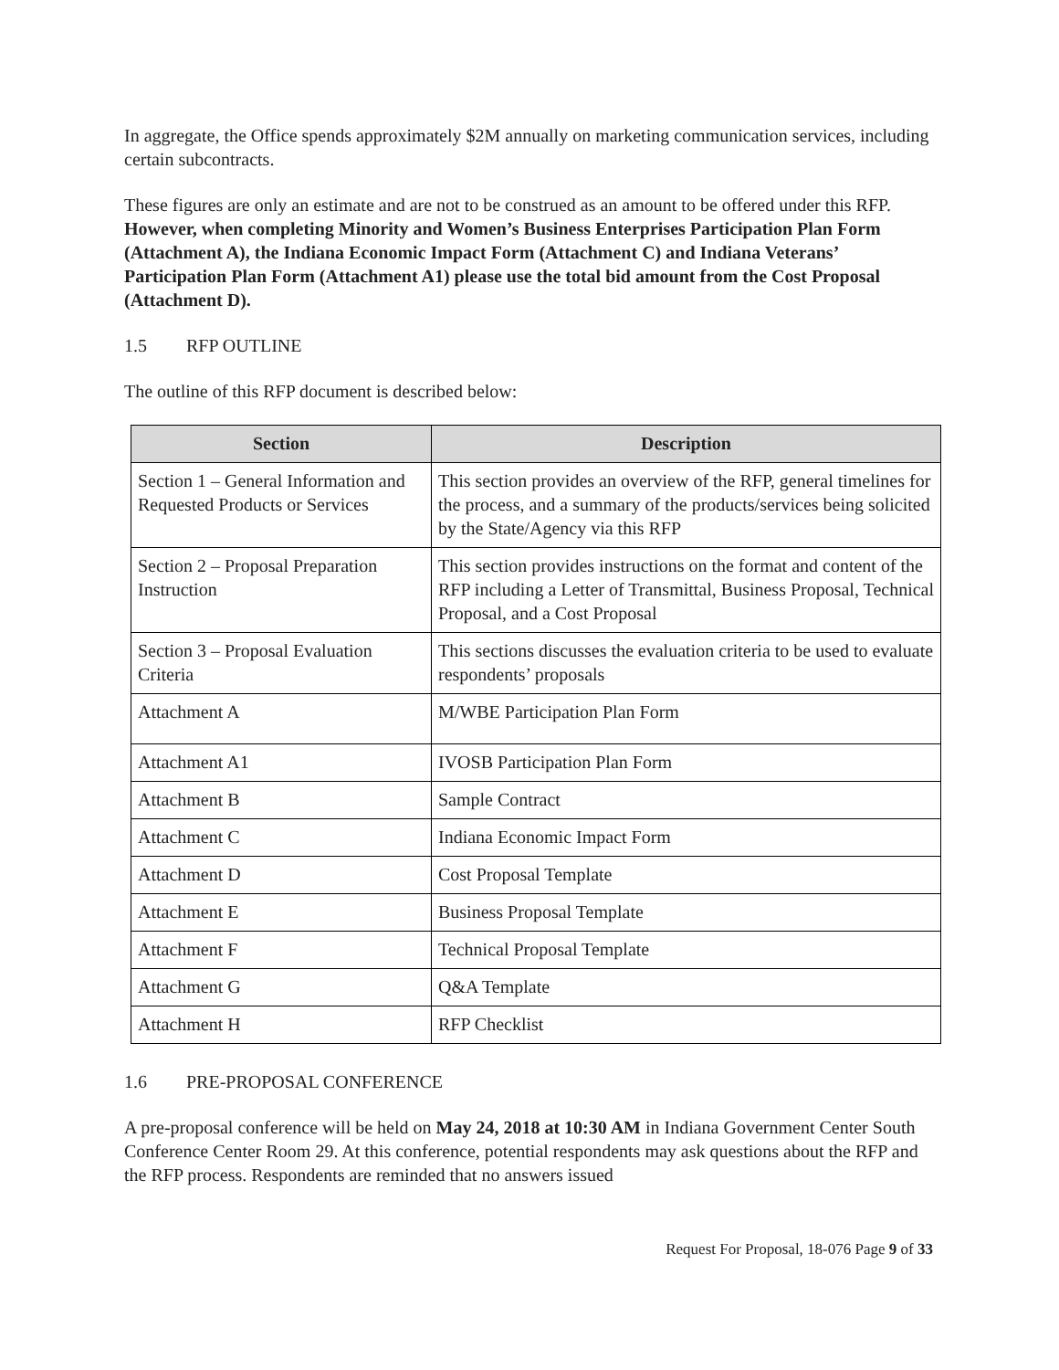In aggregate, the Office spends approximately $2M annually on marketing communication services, including certain subcontracts.
These figures are only an estimate and are not to be construed as an amount to be offered under this RFP. However, when completing Minority and Women’s Business Enterprises Participation Plan Form (Attachment A), the Indiana Economic Impact Form (Attachment C) and Indiana Veterans’ Participation Plan Form (Attachment A1) please use the total bid amount from the Cost Proposal (Attachment D).
1.5 RFP OUTLINE
The outline of this RFP document is described below:
| Section | Description |
| --- | --- |
| Section 1 – General Information and Requested Products or Services | This section provides an overview of the RFP, general timelines for the process, and a summary of the products/services being solicited by the State/Agency via this RFP |
| Section 2 – Proposal Preparation Instruction | This section provides instructions on the format and content of the RFP including a Letter of Transmittal, Business Proposal, Technical Proposal, and a Cost Proposal |
| Section 3 – Proposal Evaluation Criteria | This sections discusses the evaluation criteria to be used to evaluate respondents’ proposals |
| Attachment A | M/WBE Participation Plan Form |
| Attachment A1 | IVOSB Participation Plan Form |
| Attachment B | Sample Contract |
| Attachment C | Indiana Economic Impact Form |
| Attachment D | Cost Proposal Template |
| Attachment E | Business Proposal Template |
| Attachment F | Technical Proposal Template |
| Attachment G | Q&A Template |
| Attachment H | RFP Checklist |
1.6 PRE-PROPOSAL CONFERENCE
A pre-proposal conference will be held on May 24, 2018 at 10:30 AM in Indiana Government Center South Conference Center Room 29. At this conference, potential respondents may ask questions about the RFP and the RFP process. Respondents are reminded that no answers issued
Request For Proposal, 18-076 Page 9 of 33